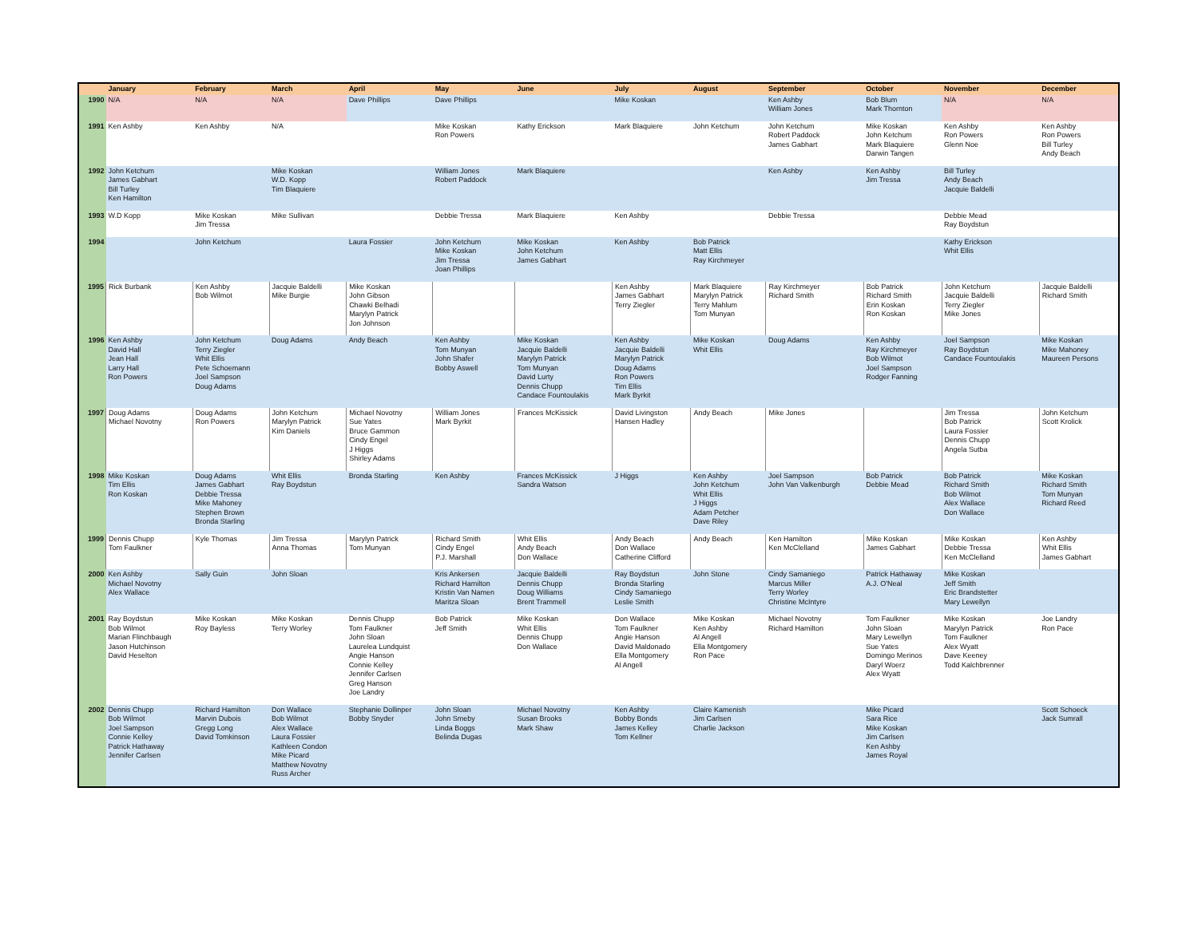| | January | February | March | April | May | June | July | August | September | October | November | December |
| --- | --- | --- | --- | --- | --- | --- | --- | --- | --- | --- | --- | --- |
| 1990 | N/A | N/A | N/A | Dave Phillips | Dave Phillips | | Mike Koskan | | Ken Ashby William Jones | Bob Blum Mark Thornton | N/A | N/A |
| 1991 | Ken Ashby | Ken Ashby | N/A | | Mike Koskan Ron Powers | Kathy Erickson | Mark Blaquiere | John Ketchum | John Ketchum Robert Paddock James Gabhart | Mike Koskan John Ketchum Mark Blaquiere Darwin Tangen | Ken Ashby Ron Powers Glenn Noe | Ken Ashby Ron Powers Bill Turley Andy Beach |
| 1992 | John Ketchum James Gabhart Bill Turley Ken Hamilton | | Mike Koskan W.D. Kopp Tim Blaquiere | | William Jones Robert Paddock | Mark Blaquiere | | | Ken Ashby | Ken Ashby Jim Tressa | Bill Turley Andy Beach Jacquie Baldelli | |
| 1993 | W.D Kopp | Mike Koskan Jim Tressa | Mike Sullivan | | Debbie Tressa | Mark Blaquiere | Ken Ashby | | Debbie Tressa | | Debbie Mead Ray Boydstun | |
| 1994 | | John Ketchum | | Laura Fossier | John Ketchum Mike Koskan Jim Tressa Joan Phillips | Mike Koskan John Ketchum James Gabhart | Ken Ashby | Bob Patrick Matt Ellis Ray Kirchmeyer | | | Kathy Erickson Whit Ellis | |
| 1995 | Rick Burbank | Ken Ashby Bob Wilmot | Jacquie Baldelli Mike Burgie | Mike Koskan John Gibson Chawki Belhadi Marylyn Patrick Jon Johnson | | | Ken Ashby James Gabhart Terry Ziegler | Mark Blaquiere Marylyn Patrick Terry Mahlum Tom Munyan | Ray Kirchmeyer Richard Smith | Bob Patrick Richard Smith Erin Koskan Ron Koskan | John Ketchum Jacquie Baldelli Terry Ziegler Mike Jones | Jacquie Baldelli Richard Smith |
| 1996 | Ken Ashby David Hall Jean Hall Larry Hall Ron Powers | John Ketchum Terry Ziegler Whit Ellis Pete Schoemann Joel Sampson Doug Adams | Doug Adams | Andy Beach | Ken Ashby Tom Munyan John Shafer Bobby Aswell | Mike Koskan Jacquie Baldelli Marylyn Patrick Tom Munyan David Lurty Dennis Chupp Candace Fountoulakis | Ken Ashby Jacquie Baldelli Marylyn Patrick Doug Adams Ron Powers Tim Ellis Mark Byrkit | Mike Koskan Whit Ellis | Doug Adams | Ken Ashby Ray Kirchmeyer Bob Wilmot Joel Sampson Rodger Fanning | Joel Sampson Ray Boydstun Candace Fountoulakis | Mike Koskan Mike Mahoney Maureen Persons |
| 1997 | Doug Adams Michael Novotny | Doug Adams Ron Powers | John Ketchum Marylyn Patrick Kim Daniels | Michael Novotny Sue Yates Bruce Gammon Cindy Engel J Higgs Shirley Adams | William Jones Mark Byrkit | Frances McKissick | David Livingston Hansen Hadley | Andy Beach | Mike Jones | | Jim Tressa Bob Patrick Laura Fossier Dennis Chupp Angela Sutba | John Ketchum Scott Krolick |
| 1998 | Mike Koskan Tim Ellis Ron Koskan | Doug Adams James Gabhart Debbie Tressa Mike Mahoney Stephen Brown Bronda Starling | Whit Ellis Ray Boydstun | Bronda Starling | Ken Ashby | Frances McKissick Sandra Watson | J Higgs | Ken Ashby John Ketchum Whit Ellis J Higgs Adam Petcher Dave Riley | Joel Sampson John Van Valkenburgh | Bob Patrick Debbie Mead | Bob Patrick Richard Smith Bob Wilmot Alex Wallace Don Wallace | Mike Koskan Richard Smith Tom Munyan Richard Reed |
| 1999 | Dennis Chupp Tom Faulkner | Kyle Thomas | Jim Tressa Anna Thomas | Marylyn Patrick Tom Munyan | Richard Smith Cindy Engel P.J. Marshall | Whit Ellis Andy Beach Don Wallace | Andy Beach Don Wallace Catherine Clifford | Andy Beach | Ken Hamilton Ken McClelland | Mike Koskan James Gabhart | Mike Koskan Debbie Tressa Ken McClelland | Ken Ashby Whit Ellis James Gabhart |
| 2000 | Ken Ashby Michael Novotny Alex Wallace | Sally Guin | John Sloan | | Kris Ankersen Richard Hamilton Kristin Van Namen Maritza Sloan | Jacquie Baldelli Dennis Chupp Doug Williams Brent Trammell | Ray Boydstun Bronda Starling Cindy Samaniego Leslie Smith | John Stone | Cindy Samaniego Marcus Miller Terry Worley Christine McIntyre | Patrick Hathaway A.J. O'Neal | Mike Koskan Jeff Smith Eric Brandstetter Mary Lewellyn | |
| 2001 | Ray Boydstun Bob Wilmot Marian Flinchbaugh Jason Hutchinson David Heselton | Mike Koskan Roy Bayless | Mike Koskan Terry Worley | Dennis Chupp Tom Faulkner John Sloan Laurelea Lundquist Angie Hanson Connie Kelley Jennifer Carlsen Greg Hanson Joe Landry | Bob Patrick Jeff Smith | Mike Koskan Whit Ellis Dennis Chupp Don Wallace | Don Wallace Tom Faulkner Angie Hanson David Maldonado Ella Montgomery Al Angell | Mike Koskan Ken Ashby Al Angell Ella Montgomery Ron Pace | Michael Novotny Richard Hamilton | Tom Faulkner John Sloan Mary Lewellyn Sue Yates Domingo Merinos Daryl Woerz Alex Wyatt | Mike Koskan Marylyn Patrick Tom Faulkner Alex Wyatt Dave Keeney Todd Kalchbrenner | Joe Landry Ron Pace |
| 2002 | Dennis Chupp Bob Wilmot Joel Sampson Connie Kelley Patrick Hathaway Jennifer Carlsen | Richard Hamilton Marvin Dubois Gregg Long David Tomkinson | Don Wallace Bob Wilmot Alex Wallace Laura Fossier Kathleen Condon Mike Picard Matthew Novotny Russ Archer | Stephanie Dollinper Bobby Snyder | John Sloan John Smeby Linda Boggs Belinda Dugas | Michael Novotny Susan Brooks Mark Shaw | Ken Ashby Bobby Bonds James Kelley Tom Kellner | Claire Kamenish Jim Carlsen Charlie Jackson | | Mike Picard Sara Rice Mike Koskan Jim Carlsen Ken Ashby James Royal | | Scott Schoeck Jack Sumrall |